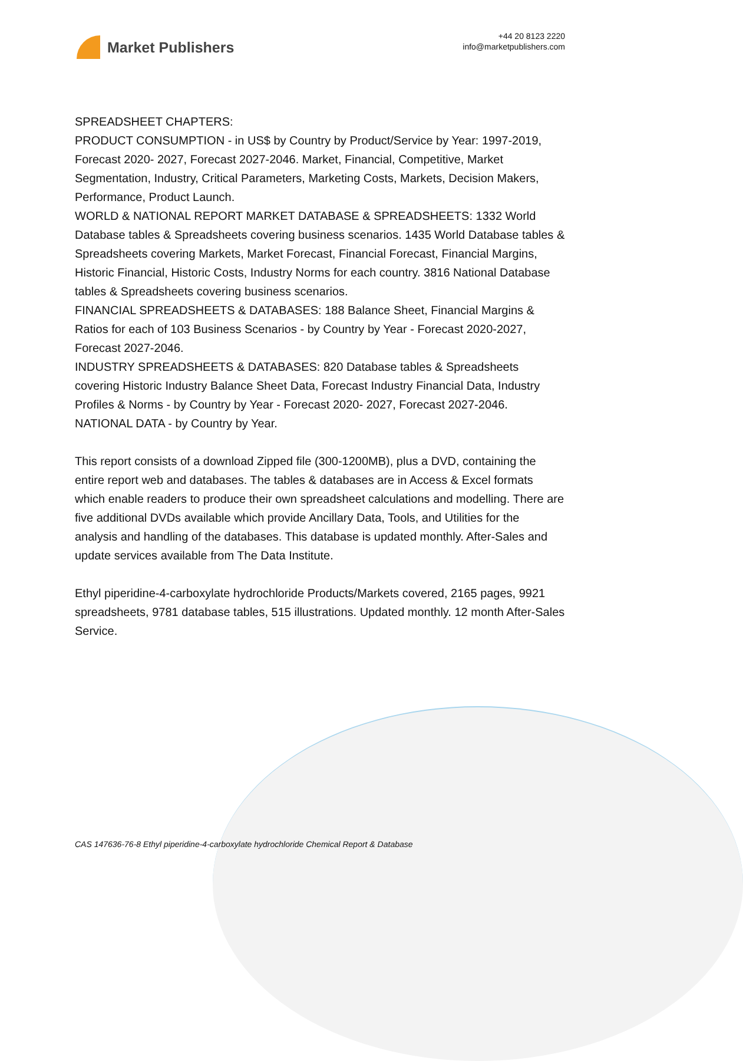Market Publishers
+44 20 8123 2220
info@marketpublishers.com
SPREADSHEET CHAPTERS:
PRODUCT CONSUMPTION - in US$ by Country by Product/Service by Year: 1997-2019, Forecast 2020- 2027, Forecast 2027-2046. Market, Financial, Competitive, Market Segmentation, Industry, Critical Parameters, Marketing Costs, Markets, Decision Makers, Performance, Product Launch.
WORLD & NATIONAL REPORT MARKET DATABASE & SPREADSHEETS: 1332 World Database tables & Spreadsheets covering business scenarios. 1435 World Database tables & Spreadsheets covering Markets, Market Forecast, Financial Forecast, Financial Margins, Historic Financial, Historic Costs, Industry Norms for each country. 3816 National Database tables & Spreadsheets covering business scenarios.
FINANCIAL SPREADSHEETS & DATABASES: 188 Balance Sheet, Financial Margins & Ratios for each of 103 Business Scenarios - by Country by Year - Forecast 2020-2027, Forecast 2027-2046.
INDUSTRY SPREADSHEETS & DATABASES: 820 Database tables & Spreadsheets covering Historic Industry Balance Sheet Data, Forecast Industry Financial Data, Industry Profiles & Norms - by Country by Year - Forecast 2020- 2027, Forecast 2027-2046.
NATIONAL DATA - by Country by Year.
This report consists of a download Zipped file (300-1200MB), plus a DVD, containing the entire report web and databases. The tables & databases are in Access & Excel formats which enable readers to produce their own spreadsheet calculations and modelling. There are five additional DVDs available which provide Ancillary Data, Tools, and Utilities for the analysis and handling of the databases. This database is updated monthly. After-Sales and update services available from The Data Institute.
Ethyl piperidine-4-carboxylate hydrochloride Products/Markets covered, 2165 pages, 9921 spreadsheets, 9781 database tables, 515 illustrations. Updated monthly. 12 month After-Sales Service.
CAS 147636-76-8 Ethyl piperidine-4-carboxylate hydrochloride Chemical Report & Database